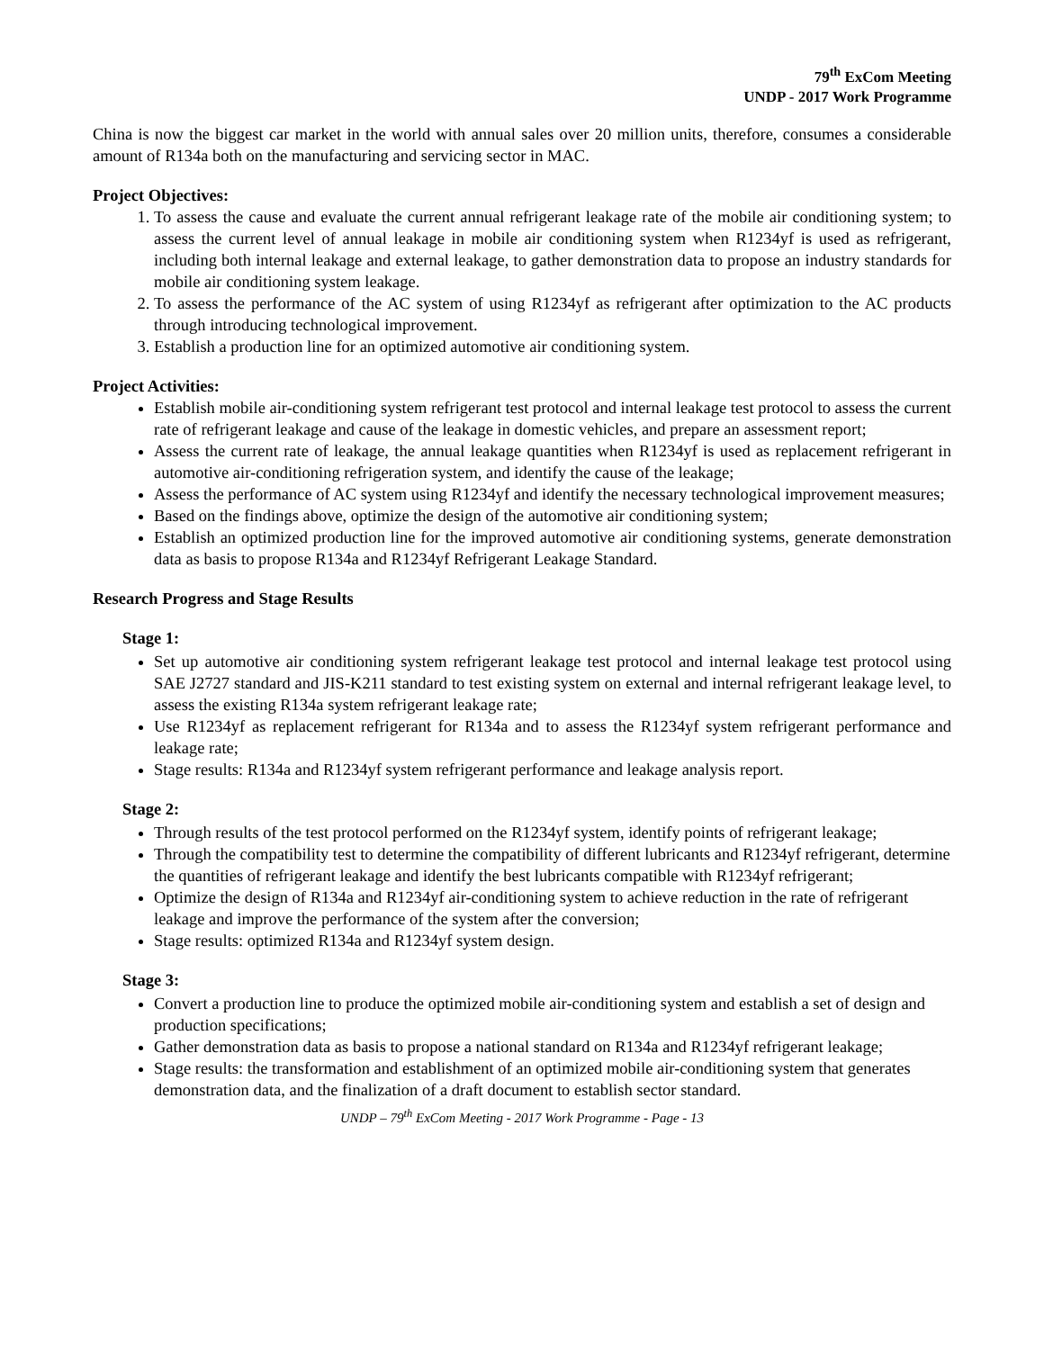79<sup>th</sup> ExCom Meeting
UNDP - 2017 Work Programme
China is now the biggest car market in the world with annual sales over 20 million units, therefore, consumes a considerable amount of R134a both on the manufacturing and servicing sector in MAC.
Project Objectives:
1. To assess the cause and evaluate the current annual refrigerant leakage rate of the mobile air conditioning system; to assess the current level of annual leakage in mobile air conditioning system when R1234yf is used as refrigerant, including both internal leakage and external leakage, to gather demonstration data to propose an industry standards for mobile air conditioning system leakage.
2. To assess the performance of the AC system of using R1234yf as refrigerant after optimization to the AC products through introducing technological improvement.
3. Establish a production line for an optimized automotive air conditioning system.
Project Activities:
Establish mobile air-conditioning system refrigerant test protocol and internal leakage test protocol to assess the current rate of refrigerant leakage and cause of the leakage in domestic vehicles, and prepare an assessment report;
Assess the current rate of leakage, the annual leakage quantities when R1234yf is used as replacement refrigerant in automotive air-conditioning refrigeration system, and identify the cause of the leakage;
Assess the performance of AC system using R1234yf and identify the necessary technological improvement measures;
Based on the findings above, optimize the design of the automotive air conditioning system;
Establish an optimized production line for the improved automotive air conditioning systems, generate demonstration data as basis to propose R134a and R1234yf Refrigerant Leakage Standard.
Research Progress and Stage Results
Stage 1:
Set up automotive air conditioning system refrigerant leakage test protocol and internal leakage test protocol using SAE J2727 standard and JIS-K211 standard to test existing system on external and internal refrigerant leakage level, to assess the existing R134a system refrigerant leakage rate;
Use R1234yf as replacement refrigerant for R134a and to assess the R1234yf system refrigerant performance and leakage rate;
Stage results: R134a and R1234yf system refrigerant performance and leakage analysis report.
Stage 2:
Through results of the test protocol performed on the R1234yf system, identify points of refrigerant leakage;
Through the compatibility test to determine the compatibility of different lubricants and R1234yf refrigerant, determine the quantities of refrigerant leakage and identify the best lubricants compatible with R1234yf refrigerant;
Optimize the design of R134a and R1234yf air-conditioning system to achieve reduction in the rate of refrigerant leakage and improve the performance of the system after the conversion;
Stage results: optimized R134a and R1234yf system design.
Stage 3:
Convert a production line to produce the optimized mobile air-conditioning system and establish a set of design and production specifications;
Gather demonstration data as basis to propose a national standard on R134a and R1234yf refrigerant leakage;
Stage results: the transformation and establishment of an optimized mobile air-conditioning system that generates demonstration data, and the finalization of a draft document to establish sector standard.
UNDP – 79<sup>th</sup> ExCom Meeting - 2017 Work Programme - Page - 13